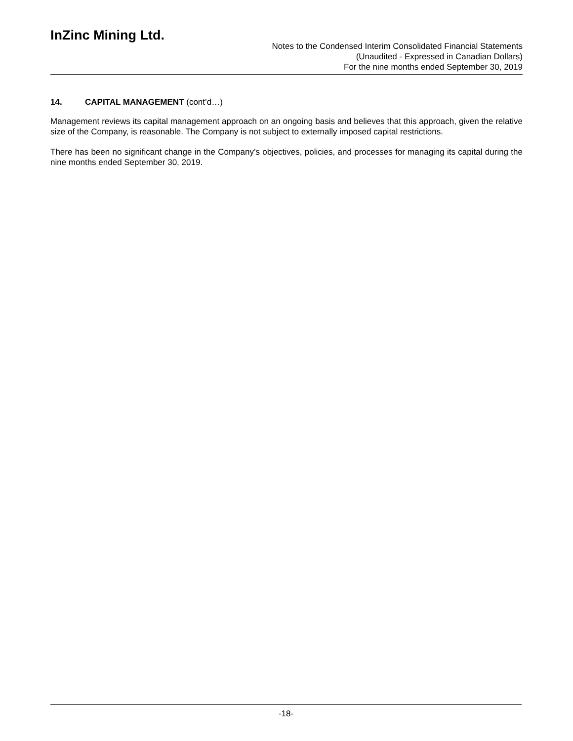InZinc Mining Ltd.
Notes to the Condensed Interim Consolidated Financial Statements
(Unaudited - Expressed in Canadian Dollars)
For the nine months ended September 30, 2019
14. CAPITAL MANAGEMENT (cont’d…)
Management reviews its capital management approach on an ongoing basis and believes that this approach, given the relative size of the Company, is reasonable. The Company is not subject to externally imposed capital restrictions.
There has been no significant change in the Company’s objectives, policies, and processes for managing its capital during the nine months ended September 30, 2019.
-18-